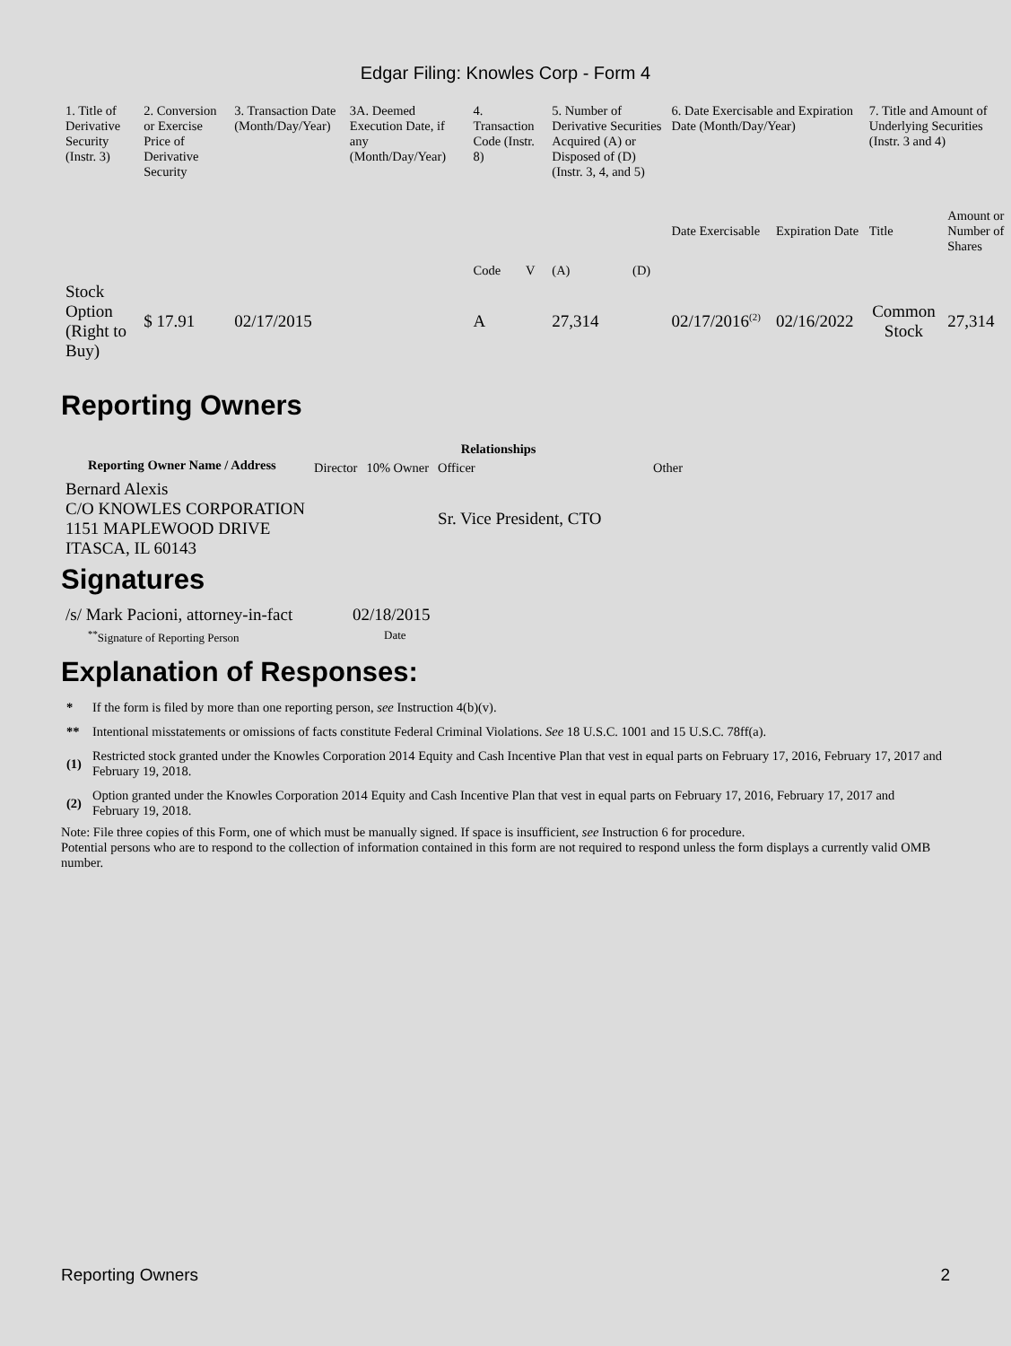Edgar Filing: Knowles Corp - Form 4
| 1. Title of Derivative Security (Instr. 3) | 2. Conversion or Exercise Price of Derivative Security | 3. Transaction Date (Month/Day/Year) | 3A. Deemed Execution Date, if any (Month/Day/Year) | 4. Transaction Code (Instr. 8) | | 5. Number of Derivative Securities Acquired (A) or Disposed of (D) (Instr. 3, 4, and 5) | | 6. Date Exercisable and Expiration Date (Month/Day/Year) | | 7. Title and Amount of Underlying Securities (Instr. 3 and 4) | |
| --- | --- | --- | --- | --- | --- | --- | --- | --- | --- | --- | --- |
| | | | | Code | V | (A) | (D) | Date Exercisable | Expiration Date | Title | Amount or Number of Shares |
| Stock Option (Right to Buy) | $ 17.91 | 02/17/2015 | | A | | 27,314 | | 02/17/2016<sup>(2)</sup> | 02/16/2022 | Common Stock | 27,314 |
Reporting Owners
| Reporting Owner Name / Address | Relationships | | | |
| --- | --- | --- | --- | --- |
| | Director | 10% Owner | Officer | Other |
| Bernard Alexis C/O KNOWLES CORPORATION 1151 MAPLEWOOD DRIVE ITASCA, IL 60143 | | | Sr. Vice President, CTO | |
Signatures
| /s/ Mark Pacioni, attorney-in-fact | 02/18/2015 |
| <sup>**</sup> Signature of Reporting Person | Date |
Explanation of Responses:
| * | If the form is filed by more than one reporting person, see Instruction 4(b)(v). |
| ** | Intentional misstatements or omissions of facts constitute Federal Criminal Violations. See 18 U.S.C. 1001 and 15 U.S.C. 78ff(a). |
| (1) | Restricted stock granted under the Knowles Corporation 2014 Equity and Cash Incentive Plan that vest in equal parts on February 17, 2016, February 17, 2017 and February 19, 2018. |
| (2) | Option granted under the Knowles Corporation 2014 Equity and Cash Incentive Plan that vest in equal parts on February 17, 2016, February 17, 2017 and February 19, 2018. |
Note: File three copies of this Form, one of which must be manually signed. If space is insufficient, see Instruction 6 for procedure.
Potential persons who are to respond to the collection of information contained in this form are not required to respond unless the form displays a currently valid OMB number.
Reporting Owners 2